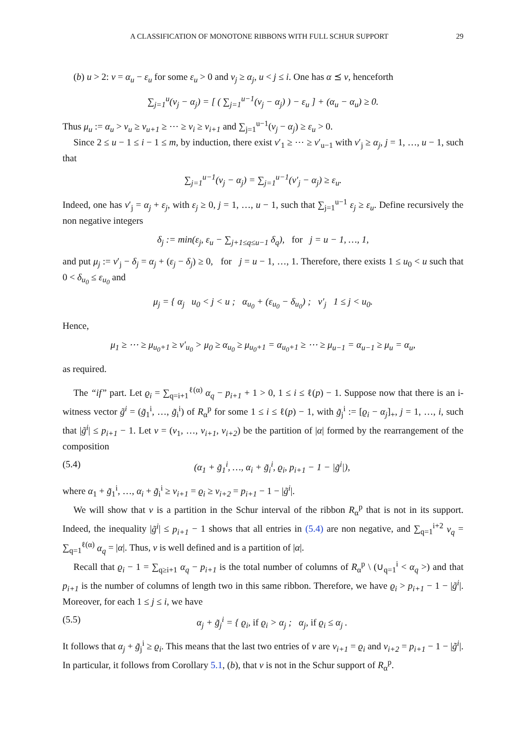A CLASSIFICATION OF MONOTONE RIBBONS WITH FULL SCHUR SUPPORT 29
(b) u > 2: ν = α<sub>u</sub> − ε<sub>u</sub> for some ε<sub>u</sub> > 0 and ν<sub>j</sub> ≥ α<sub>j</sub>, u < j ≤ i. One has α ⪯ ν, henceforth
∑<sub>j=1</sub><sup>u</sup>(ν<sub>j</sub> − α<sub>j</sub>) = [ ( ∑<sub>j=1</sub><sup>u−1</sup>(ν<sub>j</sub> − α<sub>j</sub>) ) − ε<sub>u</sub> ] + (α<sub>u</sub> − α<sub>u</sub>) ≥ 0.
Thus μ<sub>u</sub> := α<sub>u</sub> > ν<sub>u</sub> ≥ ν<sub>u+1</sub> ≥ ⋯ ≥ ν<sub>i</sub> ≥ ν<sub>i+1</sub> and ∑<sub>j=1</sub><sup>u−1</sup>(ν<sub>j</sub> − α<sub>j</sub>) ≥ ε<sub>u</sub> > 0.
Since 2 ≤ u − 1 ≤ i − 1 ≤ m, by induction, there exist ν′<sub>1</sub> ≥ ⋯ ≥ ν′<sub>u−1</sub> with ν′<sub>j</sub> ≥ α<sub>j</sub>, j = 1, …, u − 1, such that
∑<sub>j=1</sub><sup>u−1</sup>(ν<sub>j</sub> − α<sub>j</sub>) = ∑<sub>j=1</sub><sup>u−1</sup>(ν′<sub>j</sub> − α<sub>j</sub>) ≥ ε<sub>u</sub>.
Indeed, one has ν′<sub>j</sub> = α<sub>j</sub> + ε<sub>j</sub>, with ε<sub>j</sub> ≥ 0, j = 1, …, u − 1, such that ∑<sub>j=1</sub><sup>u−1</sup> ε<sub>j</sub> ≥ ε<sub>u</sub>. Define recursively the non negative integers
δ<sub>j</sub> := min(ε<sub>j</sub>, ε<sub>u</sub> − ∑<sub>j+1≤q≤u−1</sub> δ<sub>q</sub>), for j = u − 1, …, 1,
and put μ<sub>j</sub> := ν′<sub>j</sub> − δ<sub>j</sub> = α<sub>j</sub> + (ε<sub>j</sub> − δ<sub>j</sub>) ≥ 0, for j = u − 1, …, 1. Therefore, there exists 1 ≤ u<sub>0</sub> < u such that 0 < δ<sub>u<sub>0</sub></sub> ≤ ε<sub>u<sub>0</sub></sub> and
μ<sub>j</sub> = { α<sub>j</sub> u<sub>0</sub> < j < u ; α<sub>u<sub>0</sub></sub> + (ε<sub>u<sub>0</sub></sub> − δ<sub>u<sub>0</sub></sub>) ; ν′<sub>j</sub> 1 ≤ j < u<sub>0</sub>.
Hence,
μ<sub>1</sub> ≥ ⋯ ≥ μ<sub>u<sub>0</sub>+1</sub> ≥ ν′<sub>u<sub>0</sub></sub> > μ<sub>0</sub> ≥ α<sub>u<sub>0</sub></sub> ≥ μ<sub>u<sub>0</sub>+1</sub> = α<sub>u<sub>0</sub>+1</sub> ≥ ⋯ ≥ μ<sub>u−1</sub> = α<sub>u−1</sub> ≥ μ<sub>u</sub> = α<sub>u</sub>,
as required.
The “if” part. Let ϱ<sub>i</sub> = ∑<sub>q=i+1</sub><sup>ℓ(α)</sup> α<sub>q</sub> − p<sub>i+1</sub> + 1 > 0, 1 ≤ i ≤ ℓ(p) − 1. Suppose now that there is an i-witness vector g̃<sup>i</sup> = (g̃<sub>1</sub><sup>i</sup>, …, g̃<sub>i</sub><sup>i</sup>) of R<sub>α</sub><sup>p</sup> for some 1 ≤ i ≤ ℓ(p) − 1, with g̃<sub>j</sub><sup>i</sup> := [ϱ<sub>i</sub> − α<sub>j</sub>]<sub>+</sub>, j = 1, …, i, such that |g̃<sup>i</sup>| ≤ p<sub>i+1</sub> − 1. Let ν = (ν<sub>1</sub>, …, ν<sub>i+1</sub>, ν<sub>i+2</sub>) be the partition of |α| formed by the rearrangement of the composition
(5.4) (α<sub>1</sub> + g̃<sub>1</sub><sup>i</sup>, …, α<sub>i</sub> + g̃<sub>i</sub><sup>i</sup>, ϱ<sub>i</sub>, p<sub>i+1</sub> − 1 − |g̃<sup>i</sup>|),
where α<sub>1</sub> + g̃<sub>1</sub><sup>i</sup>, …, α<sub>i</sub> + g̃<sub>i</sub><sup>i</sup> ≥ ν<sub>i+1</sub> = ϱ<sub>i</sub> ≥ ν<sub>i+2</sub> = p<sub>i+1</sub> − 1 − |g̃<sup>i</sup>|.
We will show that ν is a partition in the Schur interval of the ribbon R<sub>α</sub><sup>p</sup> that is not in its support. Indeed, the inequality |g̃<sup>i</sup>| ≤ p<sub>i+1</sub> − 1 shows that all entries in (5.4) are non negative, and ∑<sub>q=1</sub><sup>i+2</sup> ν<sub>q</sub> = ∑<sub>q=1</sub><sup>ℓ(α)</sup> α<sub>q</sub> = |α|. Thus, ν is well defined and is a partition of |α|.
Recall that ϱ<sub>i</sub> − 1 = ∑<sub>q≥i+1</sub> α<sub>q</sub> − p<sub>i+1</sub> is the total number of columns of R<sub>α</sub><sup>p</sup> \ (∪<sub>q=1</sub><sup>i</sup> < α<sub>q</sub> >) and that p<sub>i+1</sub> is the number of columns of length two in this same ribbon. Therefore, we have ϱ<sub>i</sub> > p<sub>i+1</sub> − 1 − |g̃<sup>i</sup>|. Moreover, for each 1 ≤ j ≤ i, we have
(5.5) α<sub>j</sub> + g̃<sub>j</sub><sup>i</sup> = { ϱ<sub>i</sub>, if ϱ<sub>i</sub> > α<sub>j</sub> ; α<sub>j</sub>, if ϱ<sub>i</sub> ≤ α<sub>j</sub> .
It follows that α<sub>j</sub> + g̃<sub>j</sub><sup>i</sup> ≥ ϱ<sub>i</sub>. This means that the last two entries of ν are ν<sub>i+1</sub> = ϱ<sub>i</sub> and ν<sub>i+2</sub> = p<sub>i+1</sub> − 1 − |g̃<sup>i</sup>|. In particular, it follows from Corollary 5.1, (b), that ν is not in the Schur support of R<sub>α</sub><sup>p</sup>.